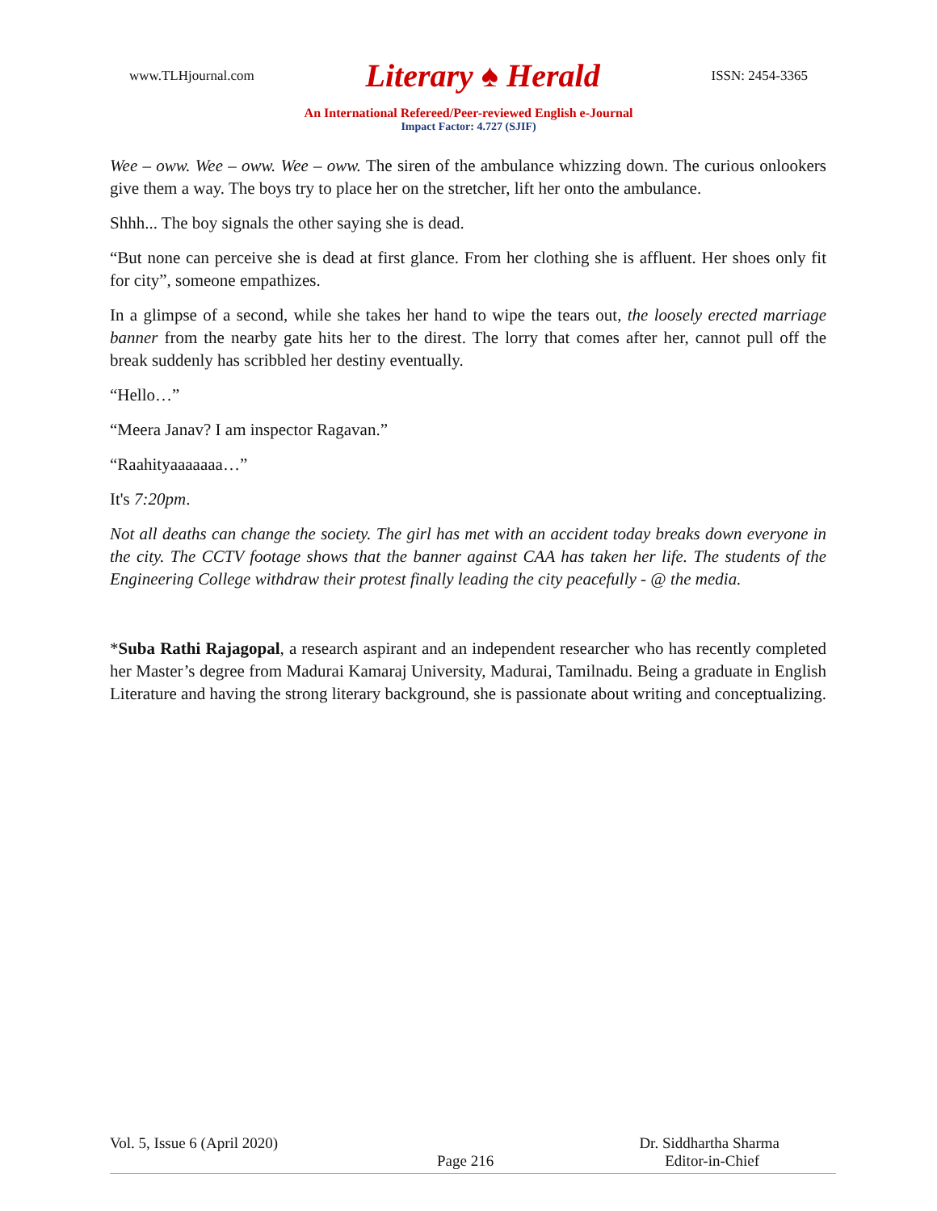www.TLHjournal.com Literary ♠ Herald ISSN: 2454-3365
An International Refereed/Peer-reviewed English e-Journal
Impact Factor: 4.727 (SJIF)
Wee – oww. Wee – oww. Wee – oww. The siren of the ambulance whizzing down. The curious onlookers give them a way. The boys try to place her on the stretcher, lift her onto the ambulance.
Shhh... The boy signals the other saying she is dead.
“But none can perceive she is dead at first glance. From her clothing she is affluent. Her shoes only fit for city”, someone empathizes.
In a glimpse of a second, while she takes her hand to wipe the tears out, the loosely erected marriage banner from the nearby gate hits her to the direst. The lorry that comes after her, cannot pull off the break suddenly has scribbled her destiny eventually.
“Hello…”
“Meera Janav? I am inspector Ragavan.”
“Raahityaaaaaaa…”
It's 7:20pm.
Not all deaths can change the society. The girl has met with an accident today breaks down everyone in the city. The CCTV footage shows that the banner against CAA has taken her life. The students of the Engineering College withdraw their protest finally leading the city peacefully - @ the media.
*Suba Rathi Rajagopal, a research aspirant and an independent researcher who has recently completed her Master’s degree from Madurai Kamaraj University, Madurai, Tamilnadu. Being a graduate in English Literature and having the strong literary background, she is passionate about writing and conceptualizing.
Vol. 5, Issue 6 (April 2020) Dr. Siddhartha Sharma
Page 216 Editor-in-Chief